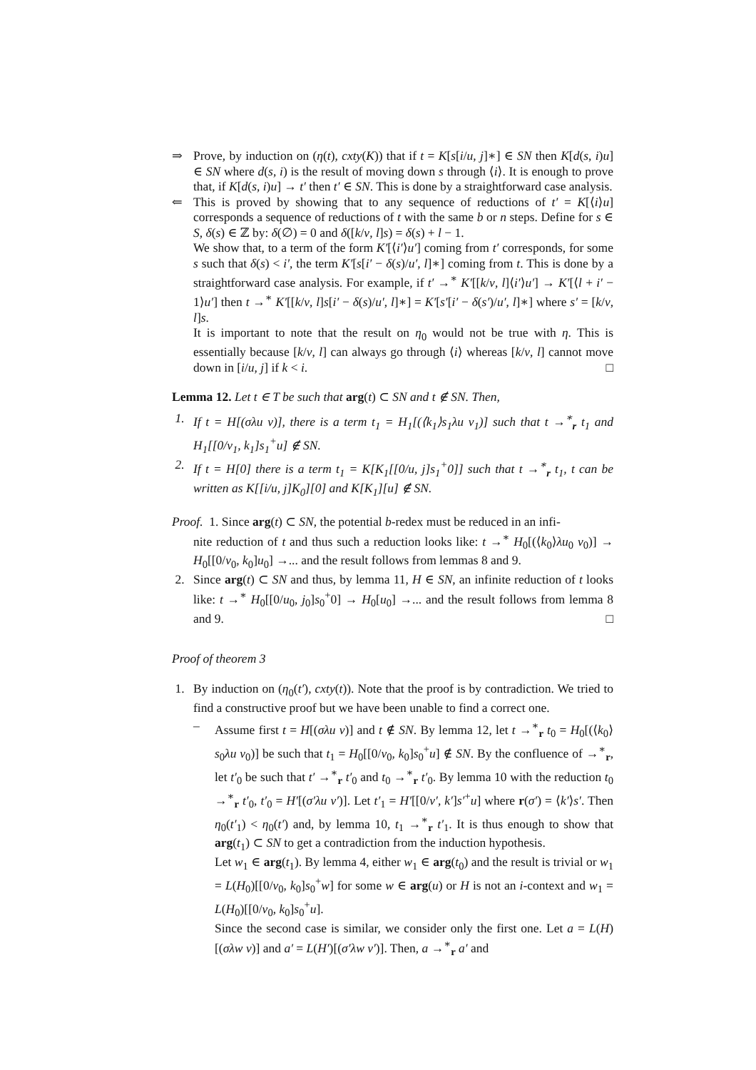⇒ Prove, by induction on (η(t), cxty(K)) that if t = K[s[i/u, j]∗] ∈ SN then K[d(s, i)u] ∈ SN where d(s, i) is the result of moving down s through ⟨i⟩. It is enough to prove that, if K[d(s, i)u] → t′ then t′ ∈ SN. This is done by a straightforward case analysis.
⇐ This is proved by showing that to any sequence of reductions of t′ = K[⟨i⟩u] corresponds a sequence of reductions of t with the same b or n steps. Define for s ∈ S, δ(s) ∈ ℤ by: δ(∅) = 0 and δ([k/v, l]s) = δ(s) + l − 1.
We show that, to a term of the form K′[⟨i′⟩u′] coming from t′ corresponds, for some s such that δ(s) < i′, the term K′[s[i′ − δ(s)/u′, l]∗] coming from t. This is done by a straightforward case analysis. For example, if t′ →<sup>∗</sup> K′[[k/v, l]⟨i′⟩u′] → K′[⟨l + i′ − 1⟩u′] then t →<sup>∗</sup> K′[[k/v, l]s[i′ − δ(s)/u′, l]∗] = K′[s′[i′ − δ(s′)/u′, l]∗] where s′ = [k/v, l]s.
It is important to note that the result on η<sub>0</sub> would not be true with η. This is essentially because [k/v, l] can always go through ⟨i⟩ whereas [k/v, l] cannot move down in [i/u, j] if k < i. □
Lemma 12. Let t ∈ T be such that arg(t) ⊂ SN and t ∉ SN. Then,
1. If t = H[(σλu v)], there is a term t<sub>1</sub> = H<sub>1</sub>[(⟨k<sub>1</sub>⟩s<sub>1</sub>λu v<sub>1</sub>)] such that t →<sup>∗</sup><sub>r</sub> t<sub>1</sub> and H<sub>1</sub>[[0/v<sub>1</sub>, k<sub>1</sub>]s<sub>1</sub><sup>+</sup>u] ∉ SN.
2. If t = H[0] there is a term t<sub>1</sub> = K[K<sub>1</sub>[[0/u, j]s<sub>1</sub><sup>+</sup>0]] such that t →<sup>∗</sup><sub>r</sub> t<sub>1</sub>, t can be written as K[[i/u, j]K<sub>0</sub>][0] and K[K<sub>1</sub>][u] ∉ SN.
Proof. 1. Since arg(t) ⊂ SN, the potential b-redex must be reduced in an infi-
nite reduction of t and thus such a reduction looks like: t →<sup>∗</sup> H<sub>0</sub>[(⟨k<sub>0</sub>⟩λu<sub>0</sub> v<sub>0</sub>)] → H<sub>0</sub>[[0/v<sub>0</sub>, k<sub>0</sub>]u<sub>0</sub>] →... and the result follows from lemmas 8 and 9.
2. Since arg(t) ⊂ SN and thus, by lemma 11, H ∈ SN, an infinite reduction of t looks like: t →<sup>∗</sup> H<sub>0</sub>[[0/u<sub>0</sub>, j<sub>0</sub>]s<sub>0</sub><sup>+</sup>0] → H<sub>0</sub>[u<sub>0</sub>] →... and the result follows from lemma 8 and 9. □
Proof of theorem 3
1. By induction on (η<sub>0</sub>(t′), cxty(t)). Note that the proof is by contradiction. We tried to find a constructive proof but we have been unable to find a correct one.
– Assume first t = H[(σλu v)] and t ∉ SN. By lemma 12, let t →<sup>∗</sup><sub>r</sub> t<sub>0</sub> = H<sub>0</sub>[(⟨k<sub>0</sub>⟩s<sub>0</sub>λu v<sub>0</sub>)] be such that t<sub>1</sub> = H<sub>0</sub>[[0/v<sub>0</sub>, k<sub>0</sub>]s<sub>0</sub><sup>+</sup>u] ∉ SN. By the confluence of →<sup>∗</sup><sub>r</sub>, let t′<sub>0</sub> be such that t′ →<sup>∗</sup><sub>r</sub> t′<sub>0</sub> and t<sub>0</sub> →<sup>∗</sup><sub>r</sub> t′<sub>0</sub>. By lemma 10 with the reduction t<sub>0</sub> →<sup>∗</sup><sub>r</sub> t′<sub>0</sub>, t′<sub>0</sub> = H′[(σ′λu v′)]. Let t′<sub>1</sub> = H′[[0/v′, k′]s′<sup>+</sup>u] where r(σ′) = ⟨k′⟩s′. Then η<sub>0</sub>(t′<sub>1</sub>) < η<sub>0</sub>(t′) and, by lemma 10, t<sub>1</sub> →<sup>∗</sup><sub>r</sub> t′<sub>1</sub>. It is thus enough to show that arg(t<sub>1</sub>) ⊂ SN to get a contradiction from the induction hypothesis.
Let w<sub>1</sub> ∈ arg(t<sub>1</sub>). By lemma 4, either w<sub>1</sub> ∈ arg(t<sub>0</sub>) and the result is trivial or w<sub>1</sub> = L(H<sub>0</sub>)[[0/v<sub>0</sub>, k<sub>0</sub>]s<sub>0</sub><sup>+</sup>w] for some w ∈ arg(u) or H is not an i-context and w<sub>1</sub> = L(H<sub>0</sub>)[[0/v<sub>0</sub>, k<sub>0</sub>]s<sub>0</sub><sup>+</sup>u].
Since the second case is similar, we consider only the first one. Let a = L(H)[(σλw v)] and a′ = L(H′)[(σ′λw v′)]. Then, a →<sup>∗</sup><sub>r</sub> a′ and